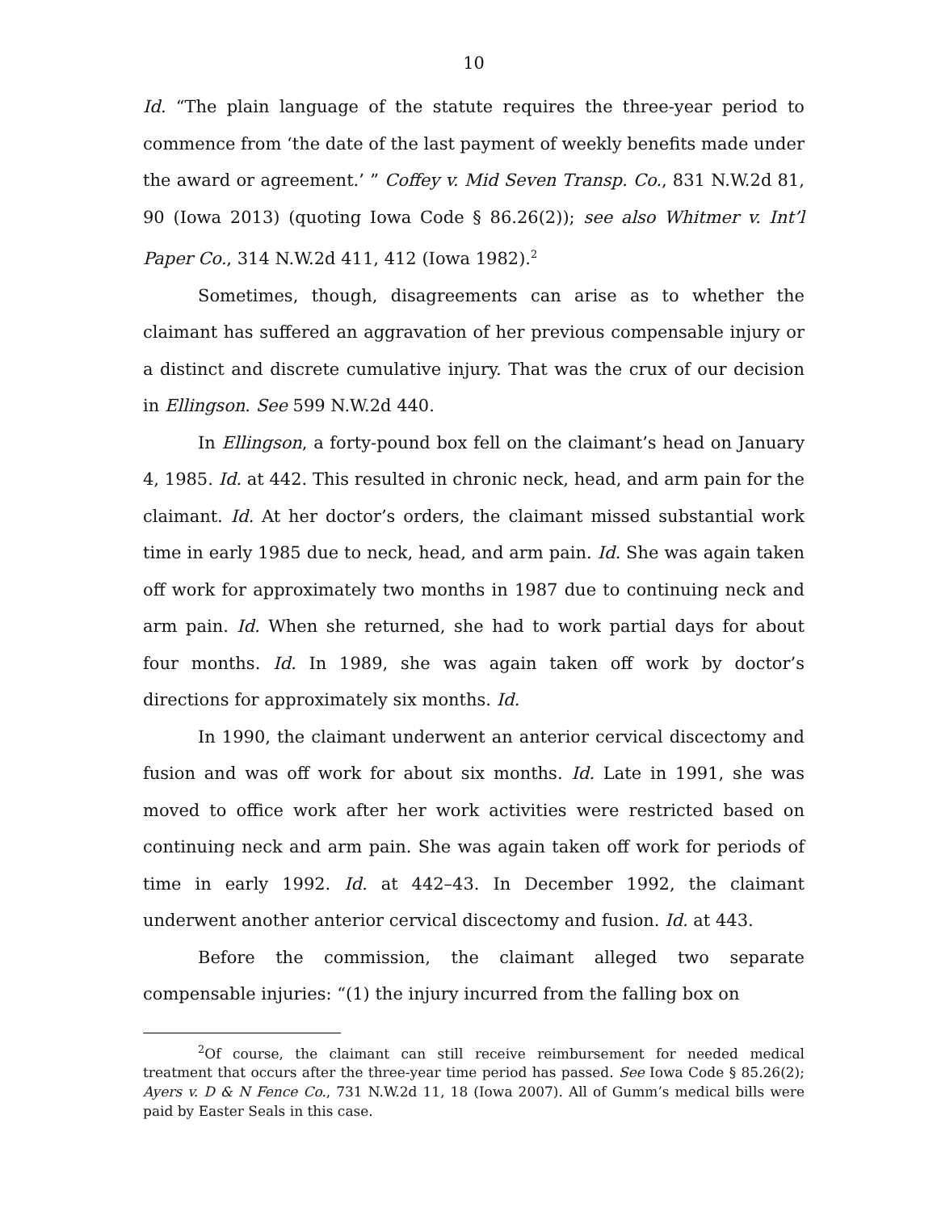10
Id. “The plain language of the statute requires the three-year period to commence from ‘the date of the last payment of weekly benefits made under the award or agreement.’ ” Coffey v. Mid Seven Transp. Co., 831 N.W.2d 81, 90 (Iowa 2013) (quoting Iowa Code § 86.26(2)); see also Whitmer v. Int’l Paper Co., 314 N.W.2d 411, 412 (Iowa 1982).<sup>2</sup>
Sometimes, though, disagreements can arise as to whether the claimant has suffered an aggravation of her previous compensable injury or a distinct and discrete cumulative injury. That was the crux of our decision in Ellingson. See 599 N.W.2d 440.
In Ellingson, a forty-pound box fell on the claimant’s head on January 4, 1985. Id. at 442. This resulted in chronic neck, head, and arm pain for the claimant. Id. At her doctor’s orders, the claimant missed substantial work time in early 1985 due to neck, head, and arm pain. Id. She was again taken off work for approximately two months in 1987 due to continuing neck and arm pain. Id. When she returned, she had to work partial days for about four months. Id. In 1989, she was again taken off work by doctor’s directions for approximately six months. Id.
In 1990, the claimant underwent an anterior cervical discectomy and fusion and was off work for about six months. Id. Late in 1991, she was moved to office work after her work activities were restricted based on continuing neck and arm pain. She was again taken off work for periods of time in early 1992. Id. at 442–43. In December 1992, the claimant underwent another anterior cervical discectomy and fusion. Id. at 443.
Before the commission, the claimant alleged two separate compensable injuries: “(1) the injury incurred from the falling box on
<sup>2</sup> Of course, the claimant can still receive reimbursement for needed medical treatment that occurs after the three-year time period has passed. See Iowa Code § 85.26(2); Ayers v. D & N Fence Co., 731 N.W.2d 11, 18 (Iowa 2007). All of Gumm’s medical bills were paid by Easter Seals in this case.